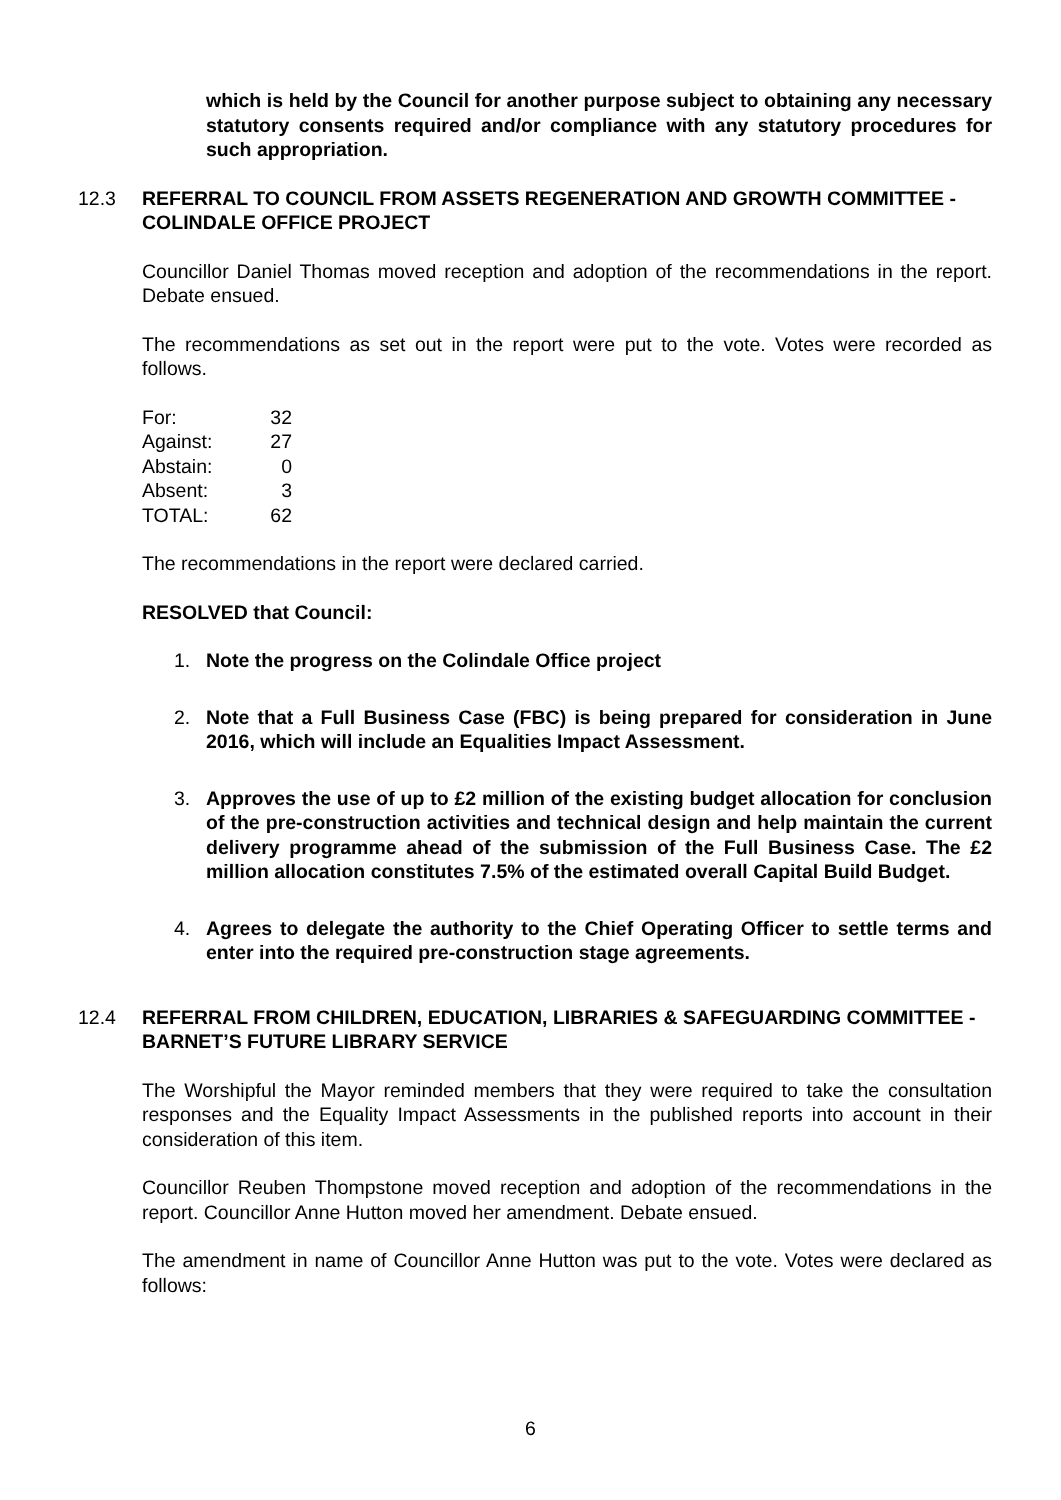which is held by the Council for another purpose subject to obtaining any necessary statutory consents required and/or compliance with any statutory procedures for such appropriation.
12.3 REFERRAL TO COUNCIL FROM ASSETS REGENERATION AND GROWTH COMMITTEE - COLINDALE OFFICE PROJECT
Councillor Daniel Thomas moved reception and adoption of the recommendations in the report. Debate ensued.
The recommendations as set out in the report were put to the vote. Votes were recorded as follows.
| For: | 32 |
| Against: | 27 |
| Abstain: | 0 |
| Absent: | 3 |
| TOTAL: | 62 |
The recommendations in the report were declared carried.
RESOLVED that Council:
1. Note the progress on the Colindale Office project
2. Note that a Full Business Case (FBC) is being prepared for consideration in June 2016, which will include an Equalities Impact Assessment.
3. Approves the use of up to £2 million of the existing budget allocation for conclusion of the pre-construction activities and technical design and help maintain the current delivery programme ahead of the submission of the Full Business Case. The £2 million allocation constitutes 7.5% of the estimated overall Capital Build Budget.
4. Agrees to delegate the authority to the Chief Operating Officer to settle terms and enter into the required pre-construction stage agreements.
12.4 REFERRAL FROM CHILDREN, EDUCATION, LIBRARIES & SAFEGUARDING COMMITTEE - BARNET’S FUTURE LIBRARY SERVICE
The Worshipful the Mayor reminded members that they were required to take the consultation responses and the Equality Impact Assessments in the published reports into account in their consideration of this item.
Councillor Reuben Thompstone moved reception and adoption of the recommendations in the report. Councillor Anne Hutton moved her amendment. Debate ensued.
The amendment in name of Councillor Anne Hutton was put to the vote. Votes were declared as follows:
6